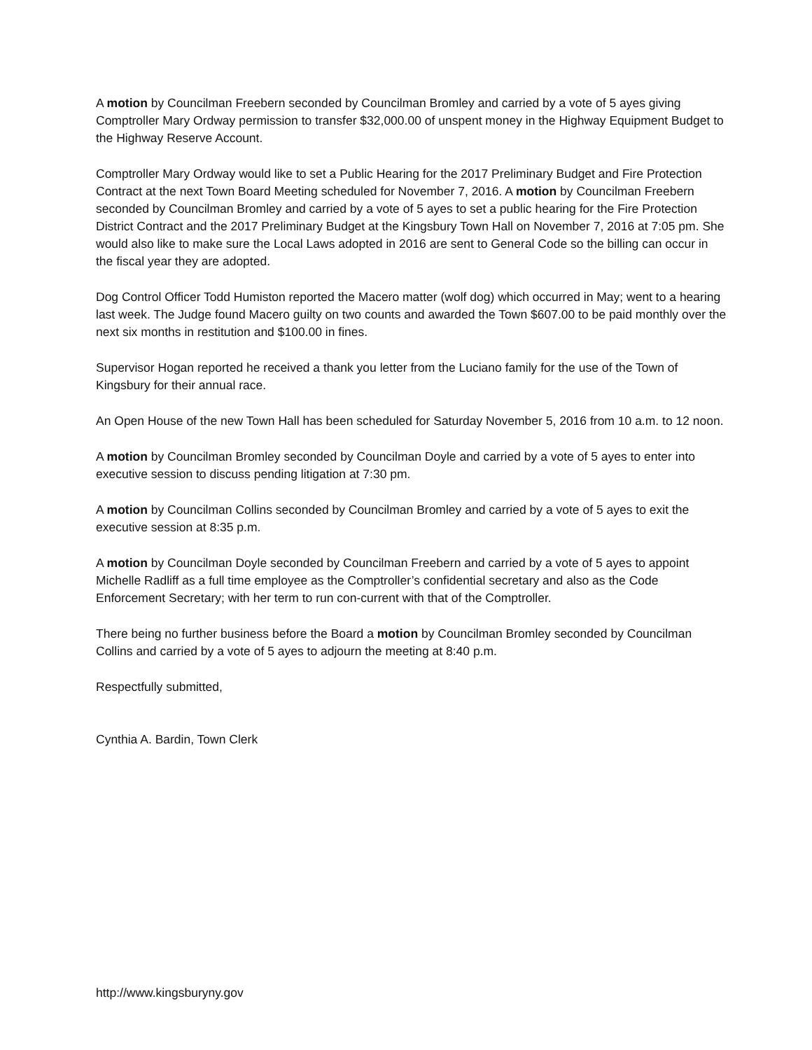A motion by Councilman Freebern seconded by Councilman Bromley and carried by a vote of 5 ayes giving Comptroller Mary Ordway permission to transfer $32,000.00 of unspent money in the Highway Equipment Budget to the Highway Reserve Account.
Comptroller Mary Ordway would like to set a Public Hearing for the 2017 Preliminary Budget and Fire Protection Contract at the next Town Board Meeting scheduled for November 7, 2016. A motion by Councilman Freebern seconded by Councilman Bromley and carried by a vote of 5 ayes to set a public hearing for the Fire Protection District Contract and the 2017 Preliminary Budget at the Kingsbury Town Hall on November 7, 2016 at 7:05 pm. She would also like to make sure the Local Laws adopted in 2016 are sent to General Code so the billing can occur in the fiscal year they are adopted.
Dog Control Officer Todd Humiston reported the Macero matter (wolf dog) which occurred in May; went to a hearing last week. The Judge found Macero guilty on two counts and awarded the Town $607.00 to be paid monthly over the next six months in restitution and $100.00 in fines.
Supervisor Hogan reported he received a thank you letter from the Luciano family for the use of the Town of Kingsbury for their annual race.
An Open House of the new Town Hall has been scheduled for Saturday November 5, 2016 from 10 a.m. to 12 noon.
A motion by Councilman Bromley seconded by Councilman Doyle and carried by a vote of 5 ayes to enter into executive session to discuss pending litigation at 7:30 pm.
A motion by Councilman Collins seconded by Councilman Bromley and carried by a vote of 5 ayes to exit the executive session at 8:35 p.m.
A motion by Councilman Doyle seconded by Councilman Freebern and carried by a vote of 5 ayes to appoint Michelle Radliff as a full time employee as the Comptroller’s confidential secretary and also as the Code Enforcement Secretary; with her term to run con-current with that of the Comptroller.
There being no further business before the Board a motion by Councilman Bromley seconded by Councilman Collins and carried by a vote of 5 ayes to adjourn the meeting at 8:40 p.m.
Respectfully submitted,
Cynthia A. Bardin, Town Clerk
http://www.kingsburyny.gov